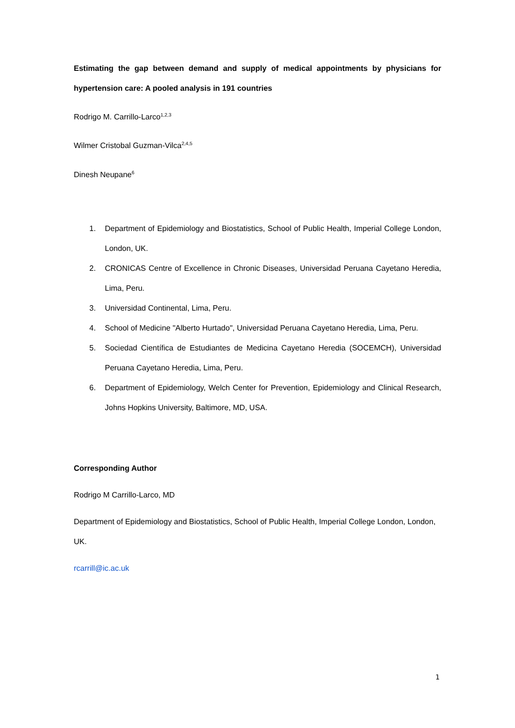Estimating the gap between demand and supply of medical appointments by physicians for hypertension care: A pooled analysis in 191 countries
Rodrigo M. Carrillo-Larco<sup>1,2,3</sup>
Wilmer Cristobal Guzman-Vilca<sup>2,4,5</sup>
Dinesh Neupane<sup>6</sup>
1. Department of Epidemiology and Biostatistics, School of Public Health, Imperial College London, London, UK.
2. CRONICAS Centre of Excellence in Chronic Diseases, Universidad Peruana Cayetano Heredia, Lima, Peru.
3. Universidad Continental, Lima, Peru.
4. School of Medicine "Alberto Hurtado", Universidad Peruana Cayetano Heredia, Lima, Peru.
5. Sociedad Científica de Estudiantes de Medicina Cayetano Heredia (SOCEMCH), Universidad Peruana Cayetano Heredia, Lima, Peru.
6. Department of Epidemiology, Welch Center for Prevention, Epidemiology and Clinical Research, Johns Hopkins University, Baltimore, MD, USA.
Corresponding Author
Rodrigo M Carrillo-Larco, MD
Department of Epidemiology and Biostatistics, School of Public Health, Imperial College London, London, UK.
rcarrill@ic.ac.uk
1